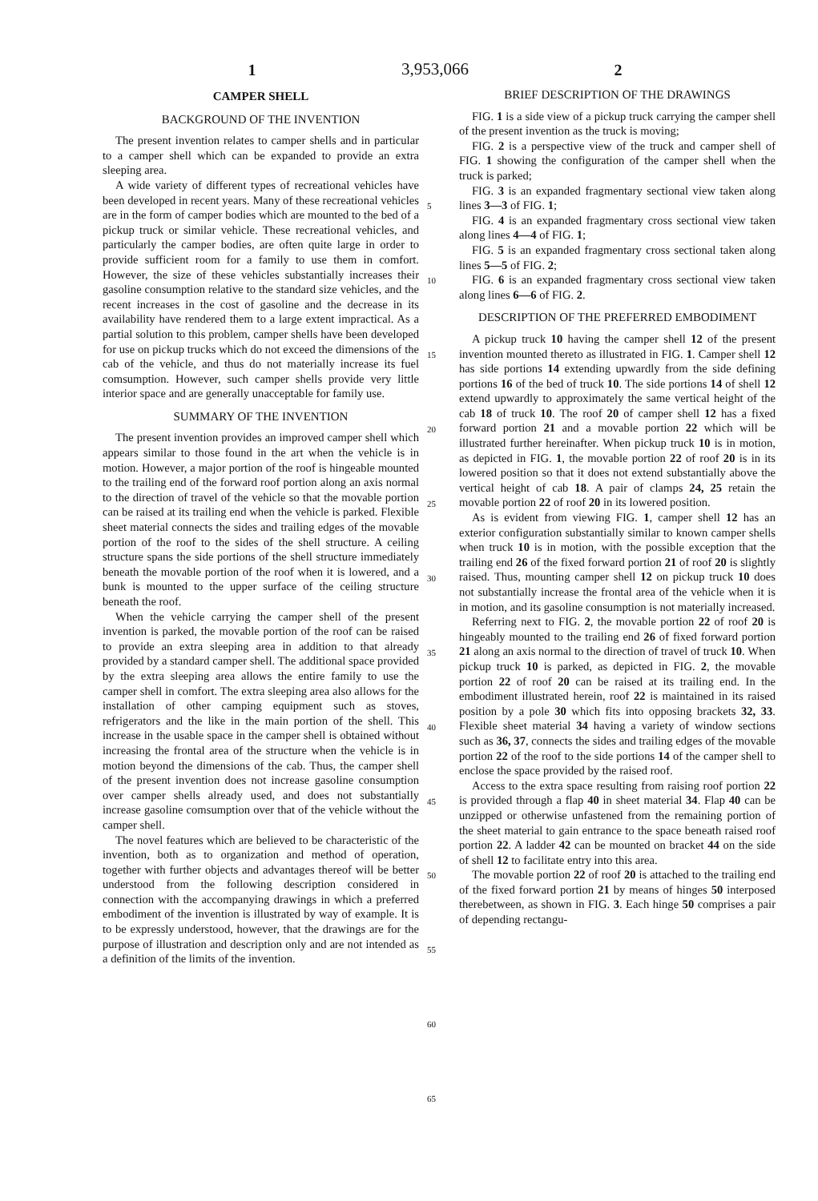1
3,953,066
2
CAMPER SHELL
BACKGROUND OF THE INVENTION
The present invention relates to camper shells and in particular to a camper shell which can be expanded to provide an extra sleeping area.
A wide variety of different types of recreational vehicles have been developed in recent years. Many of these recreational vehicles are in the form of camper bodies which are mounted to the bed of a pickup truck or similar vehicle. These recreational vehicles, and particularly the camper bodies, are often quite large in order to provide sufficient room for a family to use them in comfort. However, the size of these vehicles substantially increases their gasoline consumption relative to the standard size vehicles, and the recent increases in the cost of gasoline and the decrease in its availability have rendered them to a large extent impractical. As a partial solution to this problem, camper shells have been developed for use on pickup trucks which do not exceed the dimensions of the cab of the vehicle, and thus do not materially increase its fuel comsumption. However, such camper shells provide very little interior space and are generally unacceptable for family use.
SUMMARY OF THE INVENTION
The present invention provides an improved camper shell which appears similar to those found in the art when the vehicle is in motion. However, a major portion of the roof is hingeable mounted to the trailing end of the forward roof portion along an axis normal to the direction of travel of the vehicle so that the movable portion can be raised at its trailing end when the vehicle is parked. Flexible sheet material connects the sides and trailing edges of the movable portion of the roof to the sides of the shell structure. A ceiling structure spans the side portions of the shell structure immediately beneath the movable portion of the roof when it is lowered, and a bunk is mounted to the upper surface of the ceiling structure beneath the roof.
When the vehicle carrying the camper shell of the present invention is parked, the movable portion of the roof can be raised to provide an extra sleeping area in addition to that already provided by a standard camper shell. The additional space provided by the extra sleeping area allows the entire family to use the camper shell in comfort. The extra sleeping area also allows for the installation of other camping equipment such as stoves, refrigerators and the like in the main portion of the shell. This increase in the usable space in the camper shell is obtained without increasing the frontal area of the structure when the vehicle is in motion beyond the dimensions of the cab. Thus, the camper shell of the present invention does not increase gasoline consumption over camper shells already used, and does not substantially increase gasoline comsumption over that of the vehicle without the camper shell.
The novel features which are believed to be characteristic of the invention, both as to organization and method of operation, together with further objects and advantages thereof will be better understood from the following description considered in connection with the accompanying drawings in which a preferred embodiment of the invention is illustrated by way of example. It is to be expressly understood, however, that the drawings are for the purpose of illustration and description only and are not intended as a definition of the limits of the invention.
5
10
15
20
25
30
35
40
45
50
55
60
65
BRIEF DESCRIPTION OF THE DRAWINGS
FIG. 1 is a side view of a pickup truck carrying the camper shell of the present invention as the truck is moving;
FIG. 2 is a perspective view of the truck and camper shell of FIG. 1 showing the configuration of the camper shell when the truck is parked;
FIG. 3 is an expanded fragmentary sectional view taken along lines 3—3 of FIG. 1;
FIG. 4 is an expanded fragmentary cross sectional view taken along lines 4—4 of FIG. 1;
FIG. 5 is an expanded fragmentary cross sectional taken along lines 5—5 of FIG. 2;
FIG. 6 is an expanded fragmentary cross sectional view taken along lines 6—6 of FIG. 2.
DESCRIPTION OF THE PREFERRED EMBODIMENT
A pickup truck 10 having the camper shell 12 of the present invention mounted thereto as illustrated in FIG. 1. Camper shell 12 has side portions 14 extending upwardly from the side defining portions 16 of the bed of truck 10. The side portions 14 of shell 12 extend upwardly to approximately the same vertical height of the cab 18 of truck 10. The roof 20 of camper shell 12 has a fixed forward portion 21 and a movable portion 22 which will be illustrated further hereinafter. When pickup truck 10 is in motion, as depicted in FIG. 1, the movable portion 22 of roof 20 is in its lowered position so that it does not extend substantially above the vertical height of cab 18. A pair of clamps 24, 25 retain the movable portion 22 of roof 20 in its lowered position.
As is evident from viewing FIG. 1, camper shell 12 has an exterior configuration substantially similar to known camper shells when truck 10 is in motion, with the possible exception that the trailing end 26 of the fixed forward portion 21 of roof 20 is slightly raised. Thus, mounting camper shell 12 on pickup truck 10 does not substantially increase the frontal area of the vehicle when it is in motion, and its gasoline consumption is not materially increased.
Referring next to FIG. 2, the movable portion 22 of roof 20 is hingeably mounted to the trailing end 26 of fixed forward portion 21 along an axis normal to the direction of travel of truck 10. When pickup truck 10 is parked, as depicted in FIG. 2, the movable portion 22 of roof 20 can be raised at its trailing end. In the embodiment illustrated herein, roof 22 is maintained in its raised position by a pole 30 which fits into opposing brackets 32, 33. Flexible sheet material 34 having a variety of window sections such as 36, 37, connects the sides and trailing edges of the movable portion 22 of the roof to the side portions 14 of the camper shell to enclose the space provided by the raised roof.
Access to the extra space resulting from raising roof portion 22 is provided through a flap 40 in sheet material 34. Flap 40 can be unzipped or otherwise unfastened from the remaining portion of the sheet material to gain entrance to the space beneath raised roof portion 22. A ladder 42 can be mounted on bracket 44 on the side of shell 12 to facilitate entry into this area.
The movable portion 22 of roof 20 is attached to the trailing end of the fixed forward portion 21 by means of hinges 50 interposed therebetween, as shown in FIG. 3. Each hinge 50 comprises a pair of depending rectangu-